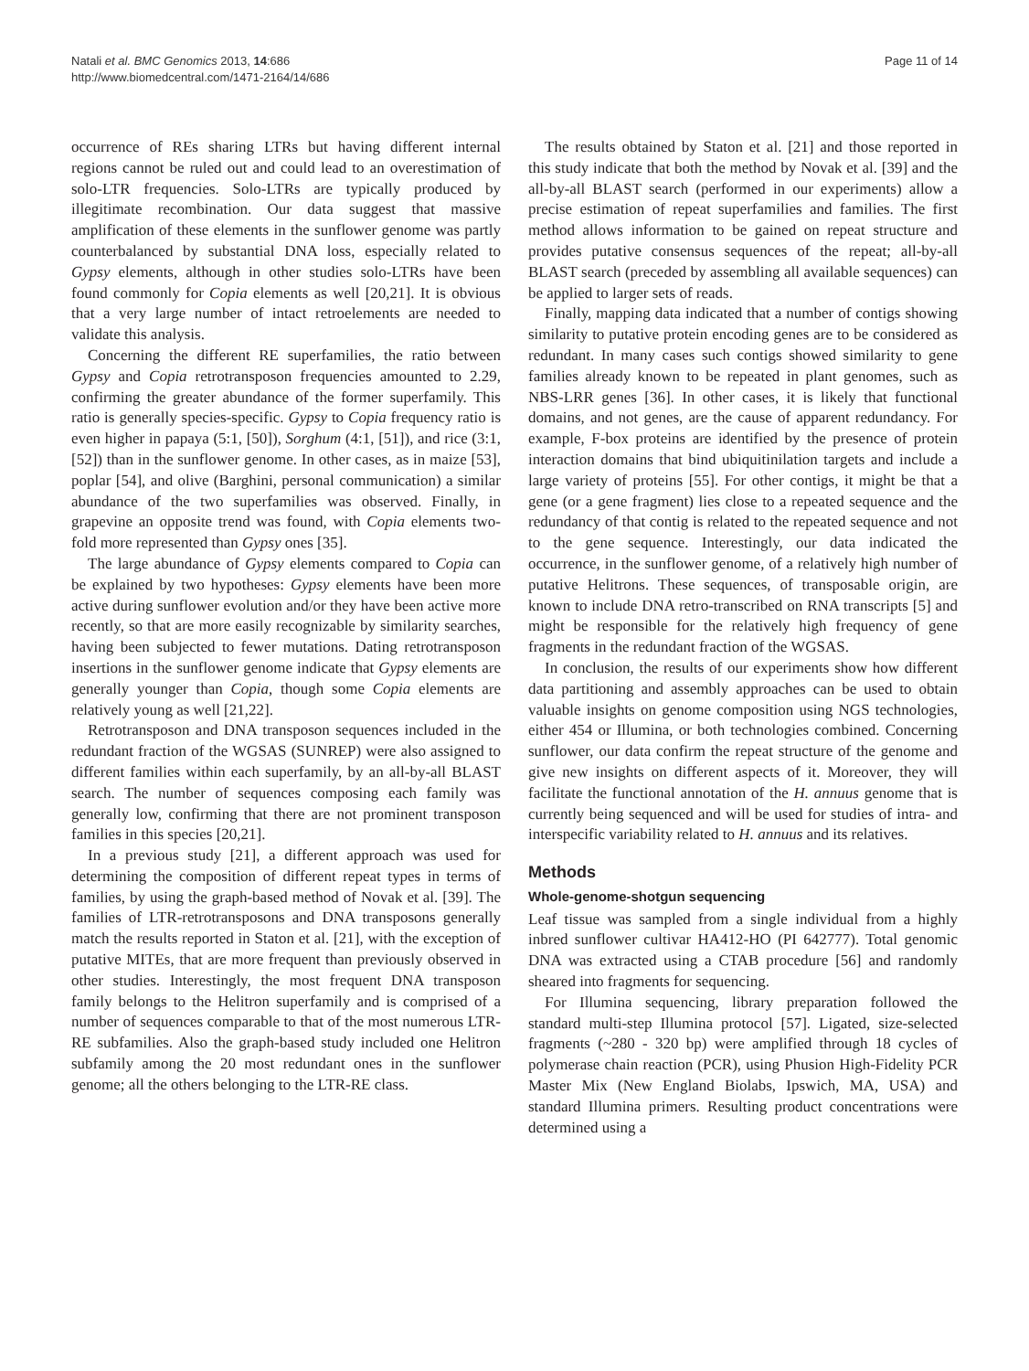Natali et al. BMC Genomics 2013, 14:686
http://www.biomedcentral.com/1471-2164/14/686
Page 11 of 14
occurrence of REs sharing LTRs but having different internal regions cannot be ruled out and could lead to an overestimation of solo-LTR frequencies. Solo-LTRs are typically produced by illegitimate recombination. Our data suggest that massive amplification of these elements in the sunflower genome was partly counterbalanced by substantial DNA loss, especially related to Gypsy elements, although in other studies solo-LTRs have been found commonly for Copia elements as well [20,21]. It is obvious that a very large number of intact retroelements are needed to validate this analysis.
Concerning the different RE superfamilies, the ratio between Gypsy and Copia retrotransposon frequencies amounted to 2.29, confirming the greater abundance of the former superfamily. This ratio is generally species-specific. Gypsy to Copia frequency ratio is even higher in papaya (5:1, [50]), Sorghum (4:1, [51]), and rice (3:1, [52]) than in the sunflower genome. In other cases, as in maize [53], poplar [54], and olive (Barghini, personal communication) a similar abundance of the two superfamilies was observed. Finally, in grapevine an opposite trend was found, with Copia elements two-fold more represented than Gypsy ones [35].
The large abundance of Gypsy elements compared to Copia can be explained by two hypotheses: Gypsy elements have been more active during sunflower evolution and/or they have been active more recently, so that are more easily recognizable by similarity searches, having been subjected to fewer mutations. Dating retrotransposon insertions in the sunflower genome indicate that Gypsy elements are generally younger than Copia, though some Copia elements are relatively young as well [21,22].
Retrotransposon and DNA transposon sequences included in the redundant fraction of the WGSAS (SUNREP) were also assigned to different families within each superfamily, by an all-by-all BLAST search. The number of sequences composing each family was generally low, confirming that there are not prominent transposon families in this species [20,21].
In a previous study [21], a different approach was used for determining the composition of different repeat types in terms of families, by using the graph-based method of Novak et al. [39]. The families of LTR-retrotransposons and DNA transposons generally match the results reported in Staton et al. [21], with the exception of putative MITEs, that are more frequent than previously observed in other studies. Interestingly, the most frequent DNA transposon family belongs to the Helitron superfamily and is comprised of a number of sequences comparable to that of the most numerous LTR-RE subfamilies. Also the graph-based study included one Helitron subfamily among the 20 most redundant ones in the sunflower genome; all the others belonging to the LTR-RE class.
The results obtained by Staton et al. [21] and those reported in this study indicate that both the method by Novak et al. [39] and the all-by-all BLAST search (performed in our experiments) allow a precise estimation of repeat superfamilies and families. The first method allows information to be gained on repeat structure and provides putative consensus sequences of the repeat; all-by-all BLAST search (preceded by assembling all available sequences) can be applied to larger sets of reads.
Finally, mapping data indicated that a number of contigs showing similarity to putative protein encoding genes are to be considered as redundant. In many cases such contigs showed similarity to gene families already known to be repeated in plant genomes, such as NBS-LRR genes [36]. In other cases, it is likely that functional domains, and not genes, are the cause of apparent redundancy. For example, F-box proteins are identified by the presence of protein interaction domains that bind ubiquitinilation targets and include a large variety of proteins [55]. For other contigs, it might be that a gene (or a gene fragment) lies close to a repeated sequence and the redundancy of that contig is related to the repeated sequence and not to the gene sequence. Interestingly, our data indicated the occurrence, in the sunflower genome, of a relatively high number of putative Helitrons. These sequences, of transposable origin, are known to include DNA retro-transcribed on RNA transcripts [5] and might be responsible for the relatively high frequency of gene fragments in the redundant fraction of the WGSAS.
In conclusion, the results of our experiments show how different data partitioning and assembly approaches can be used to obtain valuable insights on genome composition using NGS technologies, either 454 or Illumina, or both technologies combined. Concerning sunflower, our data confirm the repeat structure of the genome and give new insights on different aspects of it. Moreover, they will facilitate the functional annotation of the H. annuus genome that is currently being sequenced and will be used for studies of intra- and interspecific variability related to H. annuus and its relatives.
Methods
Whole-genome-shotgun sequencing
Leaf tissue was sampled from a single individual from a highly inbred sunflower cultivar HA412-HO (PI 642777). Total genomic DNA was extracted using a CTAB procedure [56] and randomly sheared into fragments for sequencing.
For Illumina sequencing, library preparation followed the standard multi-step Illumina protocol [57]. Ligated, size-selected fragments (~280 - 320 bp) were amplified through 18 cycles of polymerase chain reaction (PCR), using Phusion High-Fidelity PCR Master Mix (New England Biolabs, Ipswich, MA, USA) and standard Illumina primers. Resulting product concentrations were determined using a